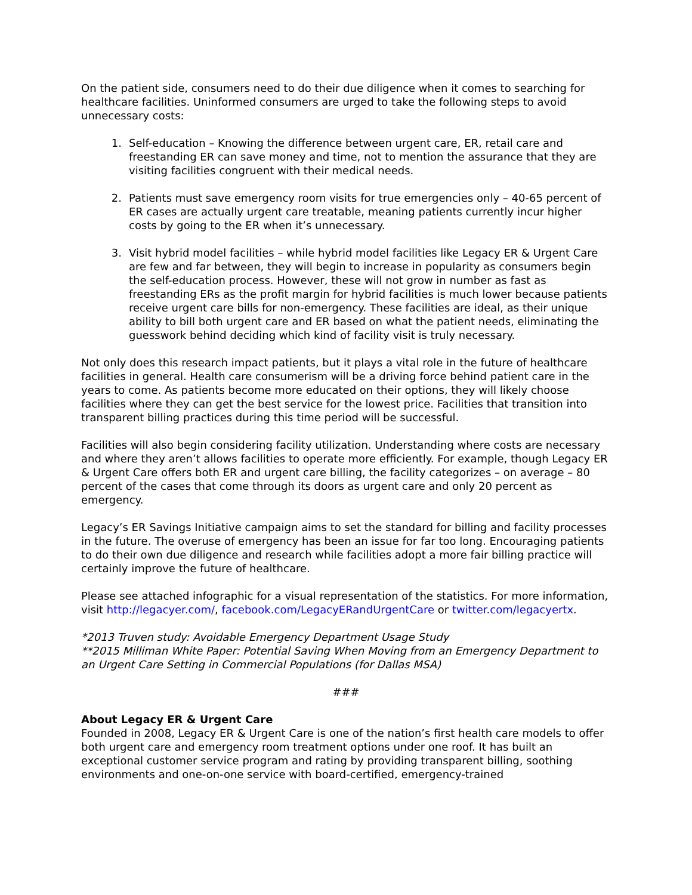On the patient side, consumers need to do their due diligence when it comes to searching for healthcare facilities. Uninformed consumers are urged to take the following steps to avoid unnecessary costs:
1. Self-education – Knowing the difference between urgent care, ER, retail care and freestanding ER can save money and time, not to mention the assurance that they are visiting facilities congruent with their medical needs.
2. Patients must save emergency room visits for true emergencies only – 40-65 percent of ER cases are actually urgent care treatable, meaning patients currently incur higher costs by going to the ER when it’s unnecessary.
3. Visit hybrid model facilities – while hybrid model facilities like Legacy ER & Urgent Care are few and far between, they will begin to increase in popularity as consumers begin the self-education process. However, these will not grow in number as fast as freestanding ERs as the profit margin for hybrid facilities is much lower because patients receive urgent care bills for non-emergency. These facilities are ideal, as their unique ability to bill both urgent care and ER based on what the patient needs, eliminating the guesswork behind deciding which kind of facility visit is truly necessary.
Not only does this research impact patients, but it plays a vital role in the future of healthcare facilities in general. Health care consumerism will be a driving force behind patient care in the years to come. As patients become more educated on their options, they will likely choose facilities where they can get the best service for the lowest price. Facilities that transition into transparent billing practices during this time period will be successful.
Facilities will also begin considering facility utilization. Understanding where costs are necessary and where they aren’t allows facilities to operate more efficiently. For example, though Legacy ER & Urgent Care offers both ER and urgent care billing, the facility categorizes – on average – 80 percent of the cases that come through its doors as urgent care and only 20 percent as emergency.
Legacy’s ER Savings Initiative campaign aims to set the standard for billing and facility processes in the future. The overuse of emergency has been an issue for far too long. Encouraging patients to do their own due diligence and research while facilities adopt a more fair billing practice will certainly improve the future of healthcare.
Please see attached infographic for a visual representation of the statistics. For more information, visit http://legacyer.com/, facebook.com/LegacyERandUrgentCare or twitter.com/legacyertx.
*2013 Truven study: Avoidable Emergency Department Usage Study
**2015 Milliman White Paper: Potential Saving When Moving from an Emergency Department to an Urgent Care Setting in Commercial Populations (for Dallas MSA)
###
About Legacy ER & Urgent Care
Founded in 2008, Legacy ER & Urgent Care is one of the nation’s first health care models to offer both urgent care and emergency room treatment options under one roof. It has built an exceptional customer service program and rating by providing transparent billing, soothing environments and one-on-one service with board-certified, emergency-trained